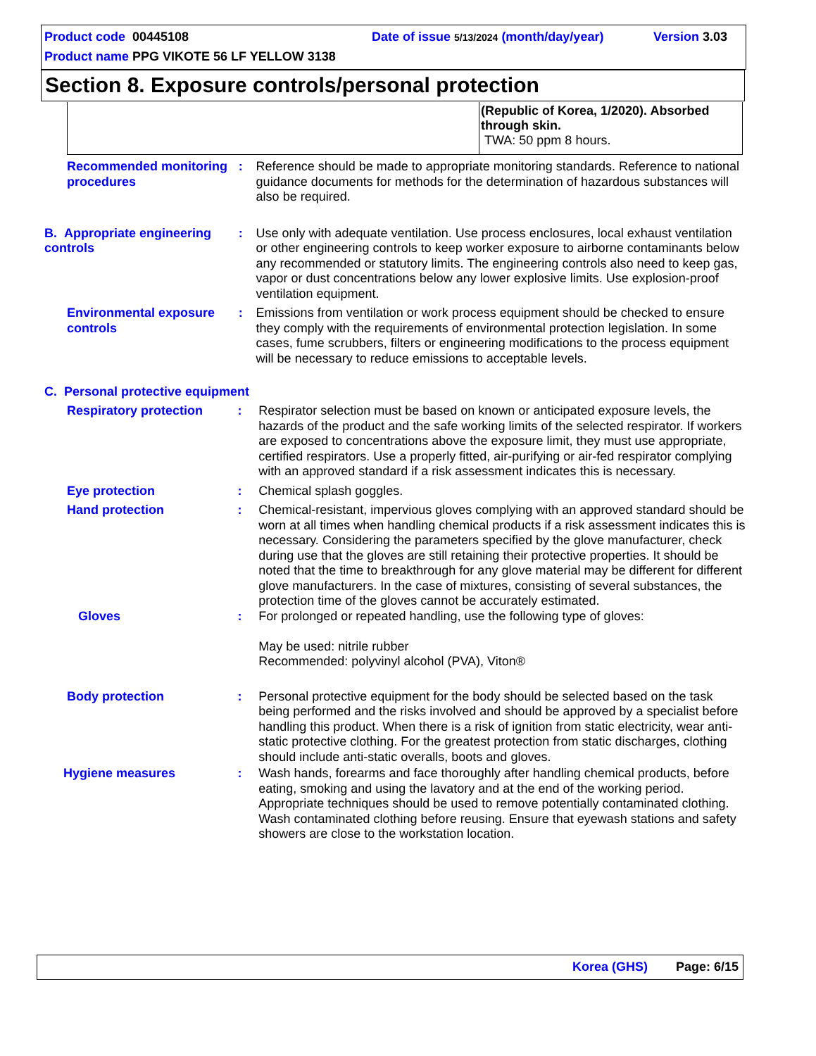Product code 00445108 Date of issue 5/13/2024 (month/day/year) Version 3.03
Product name PPG VIKOTE 56 LF YELLOW 3138
Section 8. Exposure controls/personal protection
| | (Republic of Korea, 1/2020). Absorbed through skin. TWA: 50 ppm 8 hours. |
Recommended monitoring procedures
: Reference should be made to appropriate monitoring standards. Reference to national guidance documents for methods for the determination of hazardous substances will also be required.
B. Appropriate engineering controls
: Use only with adequate ventilation. Use process enclosures, local exhaust ventilation or other engineering controls to keep worker exposure to airborne contaminants below any recommended or statutory limits. The engineering controls also need to keep gas, vapor or dust concentrations below any lower explosive limits. Use explosion-proof ventilation equipment.
Environmental exposure controls
: Emissions from ventilation or work process equipment should be checked to ensure they comply with the requirements of environmental protection legislation. In some cases, fume scrubbers, filters or engineering modifications to the process equipment will be necessary to reduce emissions to acceptable levels.
C. Personal protective equipment
Respiratory protection : Respirator selection must be based on known or anticipated exposure levels, the hazards of the product and the safe working limits of the selected respirator. If workers are exposed to concentrations above the exposure limit, they must use appropriate, certified respirators. Use a properly fitted, air-purifying or air-fed respirator complying with an approved standard if a risk assessment indicates this is necessary.
Eye protection : Chemical splash goggles.
Hand protection : Chemical-resistant, impervious gloves complying with an approved standard should be worn at all times when handling chemical products if a risk assessment indicates this is necessary. Considering the parameters specified by the glove manufacturer, check during use that the gloves are still retaining their protective properties. It should be noted that the time to breakthrough for any glove material may be different for different glove manufacturers. In the case of mixtures, consisting of several substances, the protection time of the gloves cannot be accurately estimated.
Gloves : For prolonged or repeated handling, use the following type of gloves:
May be used: nitrile rubber
Recommended: polyvinyl alcohol (PVA), Viton®
Body protection : Personal protective equipment for the body should be selected based on the task being performed and the risks involved and should be approved by a specialist before handling this product. When there is a risk of ignition from static electricity, wear anti-static protective clothing. For the greatest protection from static discharges, clothing should include anti-static overalls, boots and gloves.
Hygiene measures : Wash hands, forearms and face thoroughly after handling chemical products, before eating, smoking and using the lavatory and at the end of the working period. Appropriate techniques should be used to remove potentially contaminated clothing. Wash contaminated clothing before reusing. Ensure that eyewash stations and safety showers are close to the workstation location.
Korea (GHS) Page: 6/15